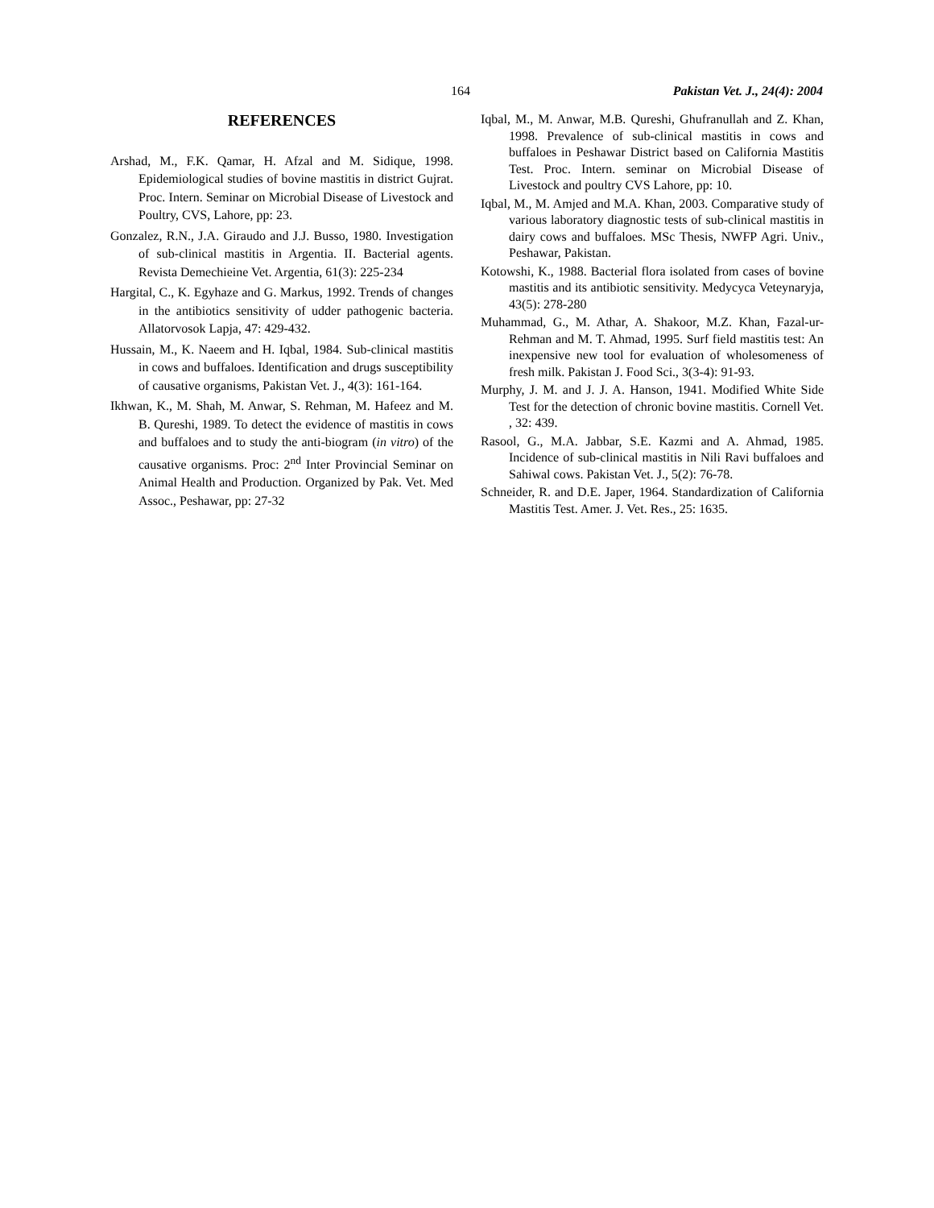164 Pakistan Vet. J., 24(4): 2004
REFERENCES
Arshad, M., F.K. Qamar, H. Afzal and M. Sidique, 1998. Epidemiological studies of bovine mastitis in district Gujrat. Proc. Intern. Seminar on Microbial Disease of Livestock and Poultry, CVS, Lahore, pp: 23.
Gonzalez, R.N., J.A. Giraudo and J.J. Busso, 1980. Investigation of sub-clinical mastitis in Argentia. II. Bacterial agents. Revista Demechieine Vet. Argentia, 61(3): 225-234
Hargital, C., K. Egyhaze and G. Markus, 1992. Trends of changes in the antibiotics sensitivity of udder pathogenic bacteria. Allatorvosok Lapja, 47: 429-432.
Hussain, M., K. Naeem and H. Iqbal, 1984. Sub-clinical mastitis in cows and buffaloes. Identification and drugs susceptibility of causative organisms, Pakistan Vet. J., 4(3): 161-164.
Ikhwan, K., M. Shah, M. Anwar, S. Rehman, M. Hafeez and M. B. Qureshi, 1989. To detect the evidence of mastitis in cows and buffaloes and to study the anti-biogram (in vitro) of the causative organisms. Proc: 2<sup>nd</sup> Inter Provincial Seminar on Animal Health and Production. Organized by Pak. Vet. Med Assoc., Peshawar, pp: 27-32
Iqbal, M., M. Anwar, M.B. Qureshi, Ghufranullah and Z. Khan, 1998. Prevalence of sub-clinical mastitis in cows and buffaloes in Peshawar District based on California Mastitis Test. Proc. Intern. seminar on Microbial Disease of Livestock and poultry CVS Lahore, pp: 10.
Iqbal, M., M. Amjed and M.A. Khan, 2003. Comparative study of various laboratory diagnostic tests of sub-clinical mastitis in dairy cows and buffaloes. MSc Thesis, NWFP Agri. Univ., Peshawar, Pakistan.
Kotowshi, K., 1988. Bacterial flora isolated from cases of bovine mastitis and its antibiotic sensitivity. Medycyca Veteynaryja, 43(5): 278-280
Muhammad, G., M. Athar, A. Shakoor, M.Z. Khan, Fazal-ur-Rehman and M. T. Ahmad, 1995. Surf field mastitis test: An inexpensive new tool for evaluation of wholesomeness of fresh milk. Pakistan J. Food Sci., 3(3-4): 91-93.
Murphy, J. M. and J. J. A. Hanson, 1941. Modified White Side Test for the detection of chronic bovine mastitis. Cornell Vet. , 32: 439.
Rasool, G., M.A. Jabbar, S.E. Kazmi and A. Ahmad, 1985. Incidence of sub-clinical mastitis in Nili Ravi buffaloes and Sahiwal cows. Pakistan Vet. J., 5(2): 76-78.
Schneider, R. and D.E. Japer, 1964. Standardization of California Mastitis Test. Amer. J. Vet. Res., 25: 1635.